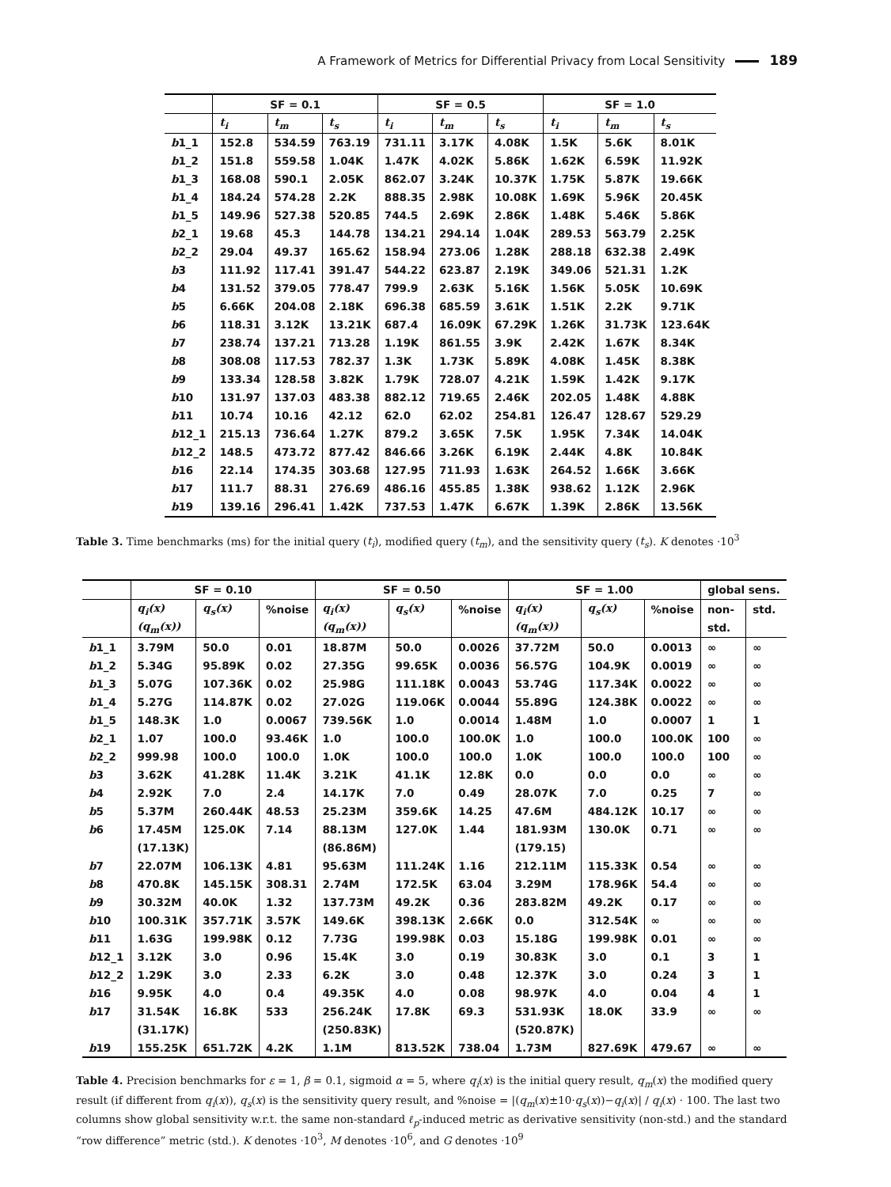A Framework of Metrics for Differential Privacy from Local Sensitivity 189
| | SF = 0.1 | | | SF = 0.5 | | | SF = 1.0 | | |
| --- | --- | --- | --- | --- | --- | --- | --- | --- | --- |
| | t<sub>i</sub> | t<sub>m</sub> | t<sub>s</sub> | t<sub>i</sub> | t<sub>m</sub> | t<sub>s</sub> | t<sub>i</sub> | t<sub>m</sub> | t<sub>s</sub> |
| b 1_1 | 152.8 | 534.59 | 763.19 | 731.11 | 3.17K | 4.08K | 1.5K | 5.6K | 8.01K |
| b 1_2 | 151.8 | 559.58 | 1.04K | 1.47K | 4.02K | 5.86K | 1.62K | 6.59K | 11.92K |
| b 1_3 | 168.08 | 590.1 | 2.05K | 862.07 | 3.24K | 10.37K | 1.75K | 5.87K | 19.66K |
| b 1_4 | 184.24 | 574.28 | 2.2K | 888.35 | 2.98K | 10.08K | 1.69K | 5.96K | 20.45K |
| b 1_5 | 149.96 | 527.38 | 520.85 | 744.5 | 2.69K | 2.86K | 1.48K | 5.46K | 5.86K |
| b 2_1 | 19.68 | 45.3 | 144.78 | 134.21 | 294.14 | 1.04K | 289.53 | 563.79 | 2.25K |
| b 2_2 | 29.04 | 49.37 | 165.62 | 158.94 | 273.06 | 1.28K | 288.18 | 632.38 | 2.49K |
| b 3 | 111.92 | 117.41 | 391.47 | 544.22 | 623.87 | 2.19K | 349.06 | 521.31 | 1.2K |
| b 4 | 131.52 | 379.05 | 778.47 | 799.9 | 2.63K | 5.16K | 1.56K | 5.05K | 10.69K |
| b 5 | 6.66K | 204.08 | 2.18K | 696.38 | 685.59 | 3.61K | 1.51K | 2.2K | 9.71K |
| b 6 | 118.31 | 3.12K | 13.21K | 687.4 | 16.09K | 67.29K | 1.26K | 31.73K | 123.64K |
| b 7 | 238.74 | 137.21 | 713.28 | 1.19K | 861.55 | 3.9K | 2.42K | 1.67K | 8.34K |
| b 8 | 308.08 | 117.53 | 782.37 | 1.3K | 1.73K | 5.89K | 4.08K | 1.45K | 8.38K |
| b 9 | 133.34 | 128.58 | 3.82K | 1.79K | 728.07 | 4.21K | 1.59K | 1.42K | 9.17K |
| b 10 | 131.97 | 137.03 | 483.38 | 882.12 | 719.65 | 2.46K | 202.05 | 1.48K | 4.88K |
| b 11 | 10.74 | 10.16 | 42.12 | 62.0 | 62.02 | 254.81 | 126.47 | 128.67 | 529.29 |
| b 12_1 | 215.13 | 736.64 | 1.27K | 879.2 | 3.65K | 7.5K | 1.95K | 7.34K | 14.04K |
| b 12_2 | 148.5 | 473.72 | 877.42 | 846.66 | 3.26K | 6.19K | 2.44K | 4.8K | 10.84K |
| b 16 | 22.14 | 174.35 | 303.68 | 127.95 | 711.93 | 1.63K | 264.52 | 1.66K | 3.66K |
| b 17 | 111.7 | 88.31 | 276.69 | 486.16 | 455.85 | 1.38K | 938.62 | 1.12K | 2.96K |
| b 19 | 139.16 | 296.41 | 1.42K | 737.53 | 1.47K | 6.67K | 1.39K | 2.86K | 13.56K |
Table 3. Time benchmarks (ms) for the initial query (t<sub>i</sub>), modified query (t<sub>m</sub>), and the sensitivity query (t<sub>s</sub>). K denotes ·10<sup>3</sup>
| | SF = 0.10 | | | SF = 0.50 | | | SF = 1.00 | | | global sens. | |
| --- | --- | --- | --- | --- | --- | --- | --- | --- | --- | --- | --- |
| | q<sub>i</sub>(x) | q<sub>s</sub>(x) | %noise | q<sub>i</sub>(x) | q<sub>s</sub>(x) | %noise | q<sub>i</sub>(x) | q<sub>s</sub>(x) | %noise | non- | std. |
| | (q<sub>m</sub>(x)) | | | (q<sub>m</sub>(x)) | | | (q<sub>m</sub>(x)) | | | std. | |
| b 1_1 | 3.79M | 50.0 | 0.01 | 18.87M | 50.0 | 0.0026 | 37.72M | 50.0 | 0.0013 | ∞ | ∞ |
| b 1_2 | 5.34G | 95.89K | 0.02 | 27.35G | 99.65K | 0.0036 | 56.57G | 104.9K | 0.0019 | ∞ | ∞ |
| b 1_3 | 5.07G | 107.36K | 0.02 | 25.98G | 111.18K | 0.0043 | 53.74G | 117.34K | 0.0022 | ∞ | ∞ |
| b 1_4 | 5.27G | 114.87K | 0.02 | 27.02G | 119.06K | 0.0044 | 55.89G | 124.38K | 0.0022 | ∞ | ∞ |
| b 1_5 | 148.3K | 1.0 | 0.0067 | 739.56K | 1.0 | 0.0014 | 1.48M | 1.0 | 0.0007 | 1 | 1 |
| b 2_1 | 1.07 | 100.0 | 93.46K | 1.0 | 100.0 | 100.0K | 1.0 | 100.0 | 100.0K | 100 | ∞ |
| b 2_2 | 999.98 | 100.0 | 100.0 | 1.0K | 100.0 | 100.0 | 1.0K | 100.0 | 100.0 | 100 | ∞ |
| b 3 | 3.62K | 41.28K | 11.4K | 3.21K | 41.1K | 12.8K | 0.0 | 0.0 | 0.0 | ∞ | ∞ |
| b 4 | 2.92K | 7.0 | 2.4 | 14.17K | 7.0 | 0.49 | 28.07K | 7.0 | 0.25 | 7 | ∞ |
| b 5 | 5.37M | 260.44K | 48.53 | 25.23M | 359.6K | 14.25 | 47.6M | 484.12K | 10.17 | ∞ | ∞ |
| b 6 | 17.45M | 125.0K | 7.14 | 88.13M | 127.0K | 1.44 | 181.93M | 130.0K | 0.71 | ∞ | ∞ |
| | (17.13K) | | | (86.86M) | | | (179.15) | | | | |
| b 7 | 22.07M | 106.13K | 4.81 | 95.63M | 111.24K | 1.16 | 212.11M | 115.33K | 0.54 | ∞ | ∞ |
| b 8 | 470.8K | 145.15K | 308.31 | 2.74M | 172.5K | 63.04 | 3.29M | 178.96K | 54.4 | ∞ | ∞ |
| b 9 | 30.32M | 40.0K | 1.32 | 137.73M | 49.2K | 0.36 | 283.82M | 49.2K | 0.17 | ∞ | ∞ |
| b 10 | 100.31K | 357.71K | 3.57K | 149.6K | 398.13K | 2.66K | 0.0 | 312.54K | ∞ | ∞ | ∞ |
| b 11 | 1.63G | 199.98K | 0.12 | 7.73G | 199.98K | 0.03 | 15.18G | 199.98K | 0.01 | ∞ | ∞ |
| b 12_1 | 3.12K | 3.0 | 0.96 | 15.4K | 3.0 | 0.19 | 30.83K | 3.0 | 0.1 | 3 | 1 |
| b 12_2 | 1.29K | 3.0 | 2.33 | 6.2K | 3.0 | 0.48 | 12.37K | 3.0 | 0.24 | 3 | 1 |
| b 16 | 9.95K | 4.0 | 0.4 | 49.35K | 4.0 | 0.08 | 98.97K | 4.0 | 0.04 | 4 | 1 |
| b 17 | 31.54K | 16.8K | 533 | 256.24K | 17.8K | 69.3 | 531.93K | 18.0K | 33.9 | ∞ | ∞ |
| | (31.17K) | | | (250.83K) | | | (520.87K) | | | | |
| b 19 | 155.25K | 651.72K | 4.2K | 1.1M | 813.52K | 738.04 | 1.73M | 827.69K | 479.67 | ∞ | ∞ |
Table 4. Precision benchmarks for ε = 1, β = 0.1, sigmoid α = 5, where q<sub>i</sub>(x) is the initial query result, q<sub>m</sub>(x) the modified query result (if different from q<sub>i</sub>(x)), q<sub>s</sub>(x) is the sensitivity query result, and %noise = |(q<sub>m</sub>(x)±10·q<sub>s</sub>(x))−q<sub>i</sub>(x)| / q<sub>i</sub>(x) · 100. The last two columns show global sensitivity w.r.t. the same non-standard ℓ<sub>p</sub>-induced metric as derivative sensitivity (non-std.) and the standard “row difference” metric (std.). K denotes ·10<sup>3</sup>, M denotes ·10<sup>6</sup>, and G denotes ·10<sup>9</sup>